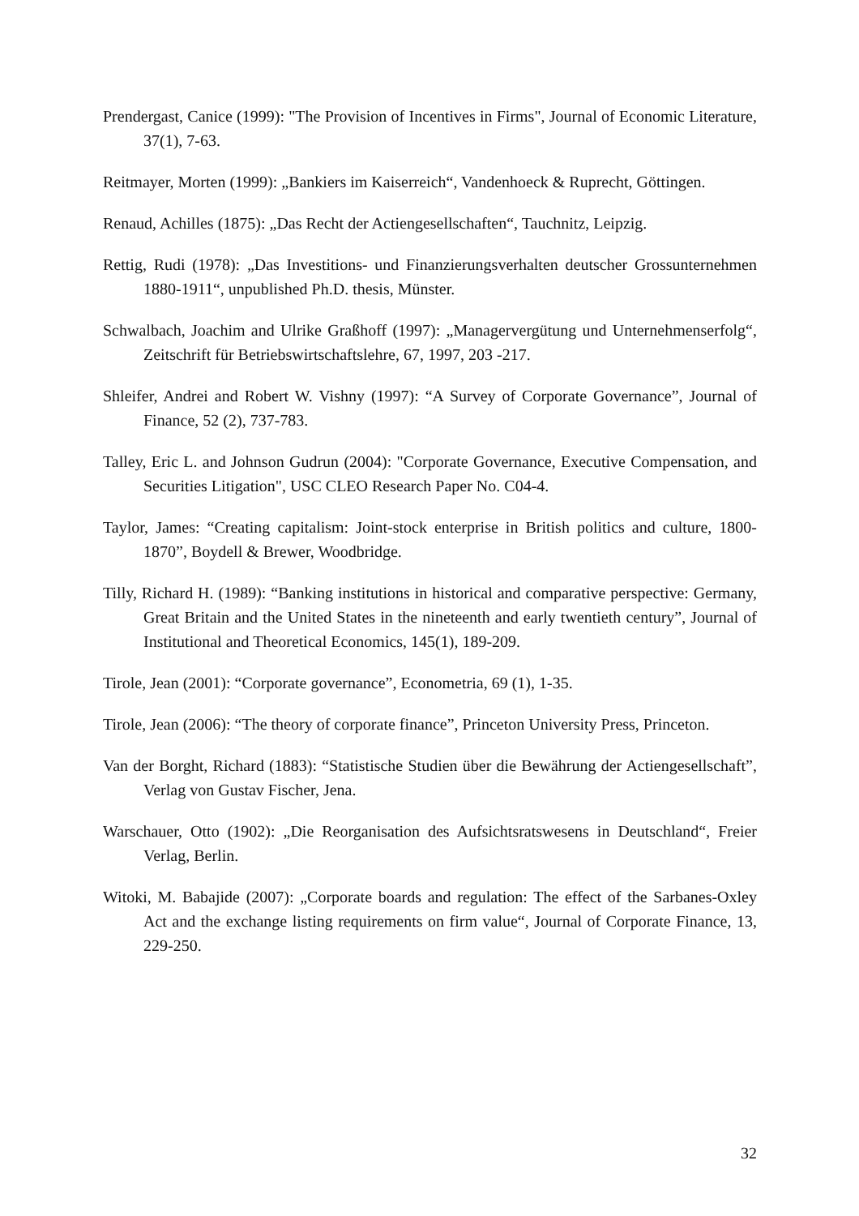Prendergast, Canice (1999): "The Provision of Incentives in Firms", Journal of Economic Literature, 37(1), 7-63.
Reitmayer, Morten (1999): „Bankiers im Kaiserreich“, Vandenhoeck & Ruprecht, Göttingen.
Renaud, Achilles (1875): „Das Recht der Actiengesellschaften“, Tauchnitz, Leipzig.
Rettig, Rudi (1978): „Das Investitions- und Finanzierungsverhalten deutscher Grossunternehmen 1880-1911“, unpublished Ph.D. thesis, Münster.
Schwalbach, Joachim and Ulrike Graßhoff (1997): „Managervergütung und Unternehmenserfolg“, Zeitschrift für Betriebswirtschaftslehre, 67, 1997, 203 -217.
Shleifer, Andrei and Robert W. Vishny (1997): “A Survey of Corporate Governance”, Journal of Finance, 52 (2), 737-783.
Talley, Eric L. and Johnson Gudrun (2004): "Corporate Governance, Executive Compensation, and Securities Litigation", USC CLEO Research Paper No. C04-4.
Taylor, James: “Creating capitalism: Joint-stock enterprise in British politics and culture, 1800-1870”, Boydell & Brewer, Woodbridge.
Tilly, Richard H. (1989): “Banking institutions in historical and comparative perspective: Germany, Great Britain and the United States in the nineteenth and early twentieth century”, Journal of Institutional and Theoretical Economics, 145(1), 189-209.
Tirole, Jean (2001): “Corporate governance”, Econometria, 69 (1), 1-35.
Tirole, Jean (2006): “The theory of corporate finance”, Princeton University Press, Princeton.
Van der Borght, Richard (1883): “Statistische Studien über die Bewährung der Actiengesellschaft”, Verlag von Gustav Fischer, Jena.
Warschauer, Otto (1902): „Die Reorganisation des Aufsichtsratswesens in Deutschland“, Freier Verlag, Berlin.
Witoki, M. Babajide (2007): „Corporate boards and regulation: The effect of the Sarbanes-Oxley Act and the exchange listing requirements on firm value“, Journal of Corporate Finance, 13, 229-250.
32